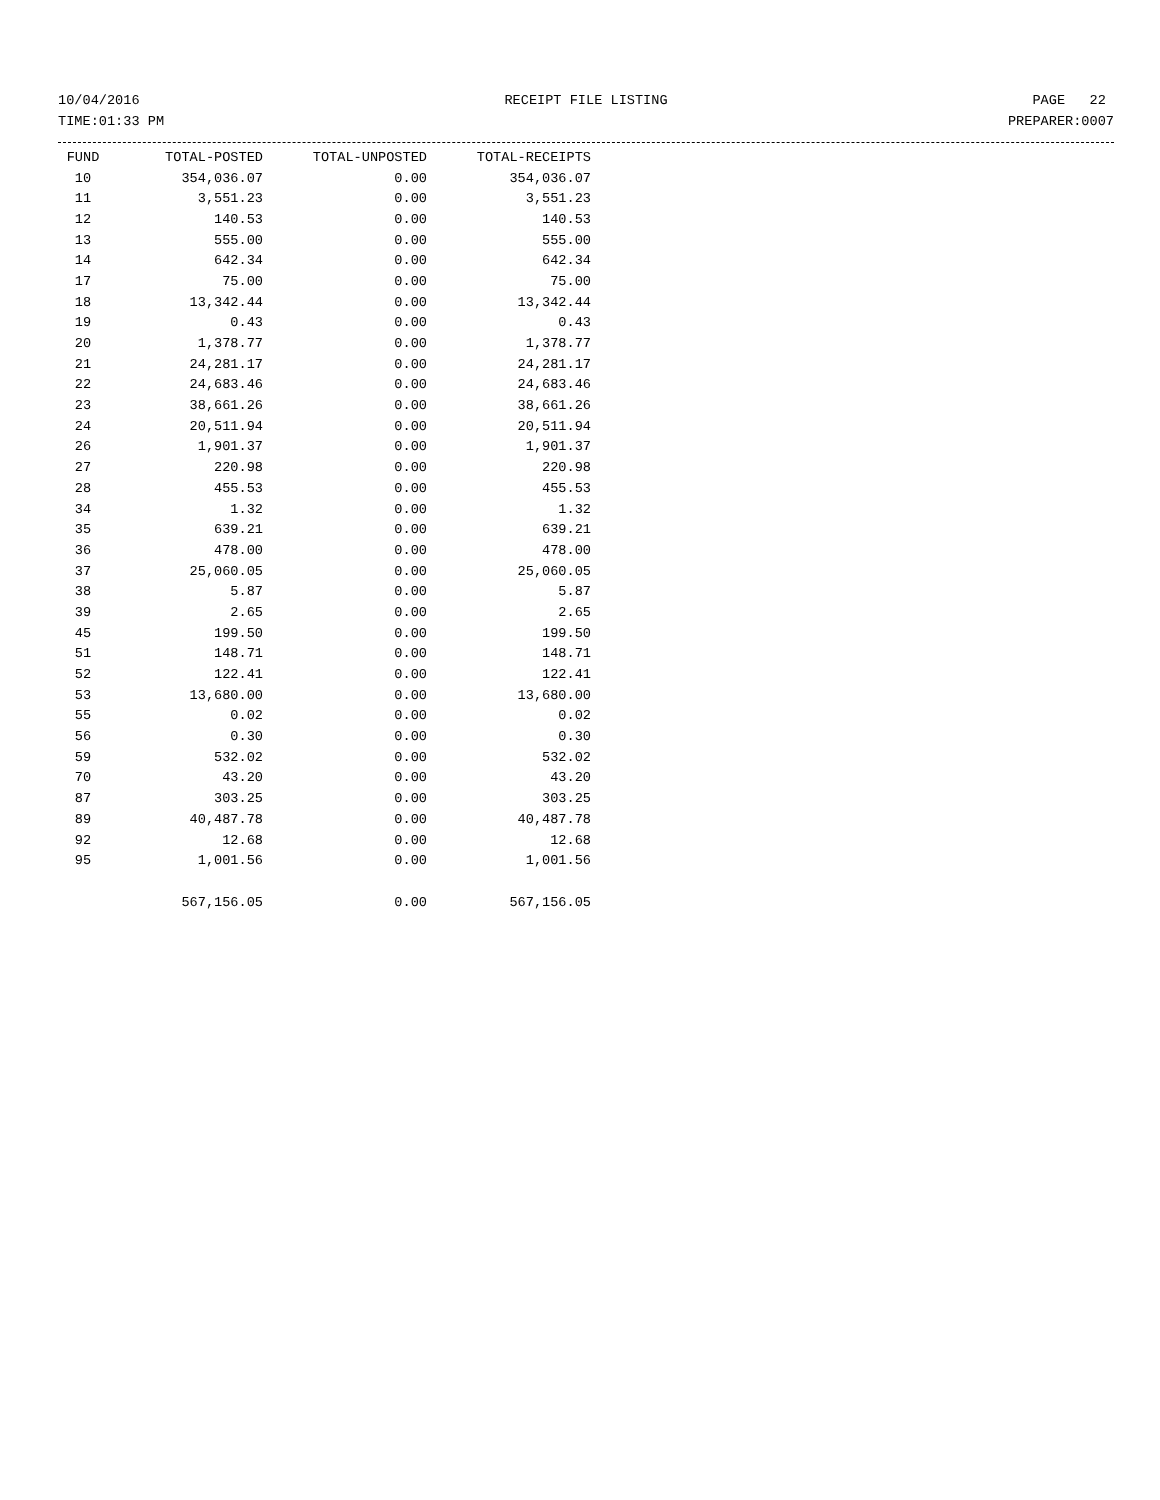10/04/2016 RECEIPT FILE LISTING PAGE 22
TIME:01:33 PM PREPARER:0007
| FUND | TOTAL-POSTED | TOTAL-UNPOSTED | TOTAL-RECEIPTS |
| --- | --- | --- | --- |
| 10 | 354,036.07 | 0.00 | 354,036.07 |
| 11 | 3,551.23 | 0.00 | 3,551.23 |
| 12 | 140.53 | 0.00 | 140.53 |
| 13 | 555.00 | 0.00 | 555.00 |
| 14 | 642.34 | 0.00 | 642.34 |
| 17 | 75.00 | 0.00 | 75.00 |
| 18 | 13,342.44 | 0.00 | 13,342.44 |
| 19 | 0.43 | 0.00 | 0.43 |
| 20 | 1,378.77 | 0.00 | 1,378.77 |
| 21 | 24,281.17 | 0.00 | 24,281.17 |
| 22 | 24,683.46 | 0.00 | 24,683.46 |
| 23 | 38,661.26 | 0.00 | 38,661.26 |
| 24 | 20,511.94 | 0.00 | 20,511.94 |
| 26 | 1,901.37 | 0.00 | 1,901.37 |
| 27 | 220.98 | 0.00 | 220.98 |
| 28 | 455.53 | 0.00 | 455.53 |
| 34 | 1.32 | 0.00 | 1.32 |
| 35 | 639.21 | 0.00 | 639.21 |
| 36 | 478.00 | 0.00 | 478.00 |
| 37 | 25,060.05 | 0.00 | 25,060.05 |
| 38 | 5.87 | 0.00 | 5.87 |
| 39 | 2.65 | 0.00 | 2.65 |
| 45 | 199.50 | 0.00 | 199.50 |
| 51 | 148.71 | 0.00 | 148.71 |
| 52 | 122.41 | 0.00 | 122.41 |
| 53 | 13,680.00 | 0.00 | 13,680.00 |
| 55 | 0.02 | 0.00 | 0.02 |
| 56 | 0.30 | 0.00 | 0.30 |
| 59 | 532.02 | 0.00 | 532.02 |
| 70 | 43.20 | 0.00 | 43.20 |
| 87 | 303.25 | 0.00 | 303.25 |
| 89 | 40,487.78 | 0.00 | 40,487.78 |
| 92 | 12.68 | 0.00 | 12.68 |
| 95 | 1,001.56 | 0.00 | 1,001.56 |
| | 567,156.05 | 0.00 | 567,156.05 |